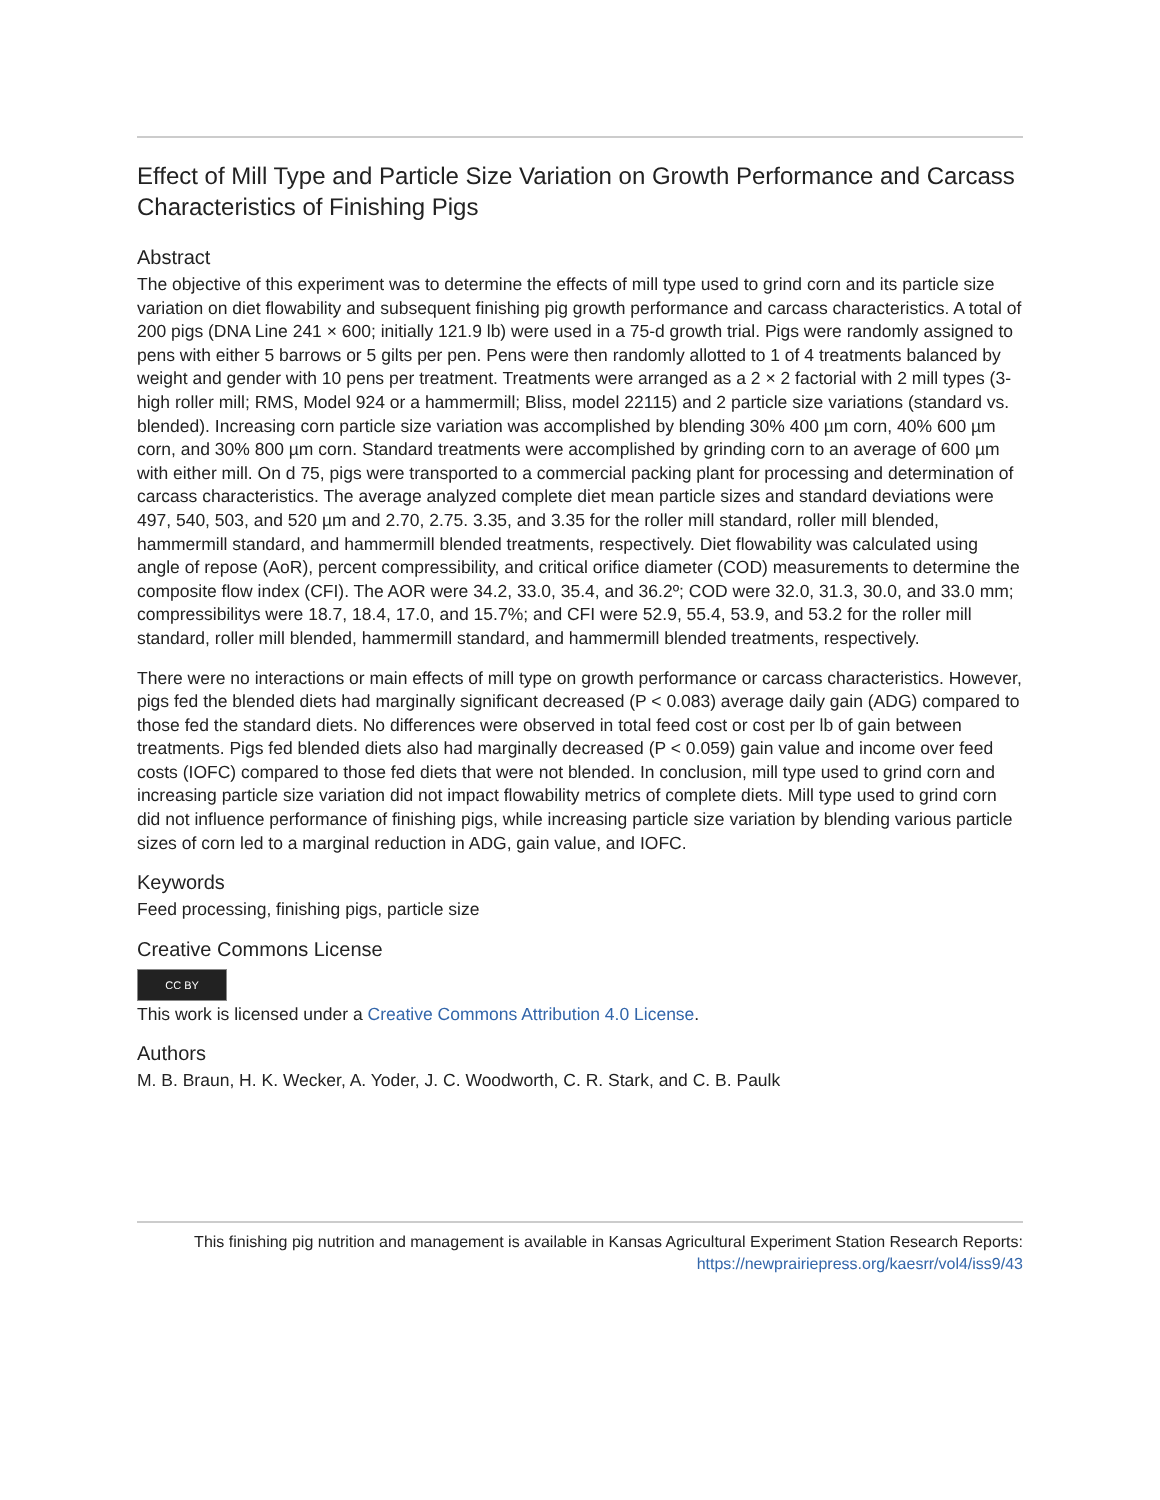Effect of Mill Type and Particle Size Variation on Growth Performance and Carcass Characteristics of Finishing Pigs
Abstract
The objective of this experiment was to determine the effects of mill type used to grind corn and its particle size variation on diet flowability and subsequent finishing pig growth performance and carcass characteristics. A total of 200 pigs (DNA Line 241 × 600; initially 121.9 lb) were used in a 75-d growth trial. Pigs were randomly assigned to pens with either 5 barrows or 5 gilts per pen. Pens were then randomly allotted to 1 of 4 treatments balanced by weight and gender with 10 pens per treatment. Treatments were arranged as a 2 × 2 factorial with 2 mill types (3-high roller mill; RMS, Model 924 or a hammermill; Bliss, model 22115) and 2 particle size variations (standard vs. blended). Increasing corn particle size variation was accomplished by blending 30% 400 µm corn, 40% 600 µm corn, and 30% 800 µm corn. Standard treatments were accomplished by grinding corn to an average of 600 µm with either mill. On d 75, pigs were transported to a commercial packing plant for processing and determination of carcass characteristics. The average analyzed complete diet mean particle sizes and standard deviations were 497, 540, 503, and 520 µm and 2.70, 2.75. 3.35, and 3.35 for the roller mill standard, roller mill blended, hammermill standard, and hammermill blended treatments, respectively. Diet flowability was calculated using angle of repose (AoR), percent compressibility, and critical orifice diameter (COD) measurements to determine the composite flow index (CFI). The AOR were 34.2, 33.0, 35.4, and 36.2º; COD were 32.0, 31.3, 30.0, and 33.0 mm; compressibilitys were 18.7, 18.4, 17.0, and 15.7%; and CFI were 52.9, 55.4, 53.9, and 53.2 for the roller mill standard, roller mill blended, hammermill standard, and hammermill blended treatments, respectively.
There were no interactions or main effects of mill type on growth performance or carcass characteristics. However, pigs fed the blended diets had marginally significant decreased (P < 0.083) average daily gain (ADG) compared to those fed the standard diets. No differences were observed in total feed cost or cost per lb of gain between treatments. Pigs fed blended diets also had marginally decreased (P < 0.059) gain value and income over feed costs (IOFC) compared to those fed diets that were not blended. In conclusion, mill type used to grind corn and increasing particle size variation did not impact flowability metrics of complete diets. Mill type used to grind corn did not influence performance of finishing pigs, while increasing particle size variation by blending various particle sizes of corn led to a marginal reduction in ADG, gain value, and IOFC.
Keywords
Feed processing, finishing pigs, particle size
Creative Commons License
CC BY
This work is licensed under a Creative Commons Attribution 4.0 License.
Authors
M. B. Braun, H. K. Wecker, A. Yoder, J. C. Woodworth, C. R. Stark, and C. B. Paulk
This finishing pig nutrition and management is available in Kansas Agricultural Experiment Station Research Reports: https://newprairiepress.org/kaesrr/vol4/iss9/43